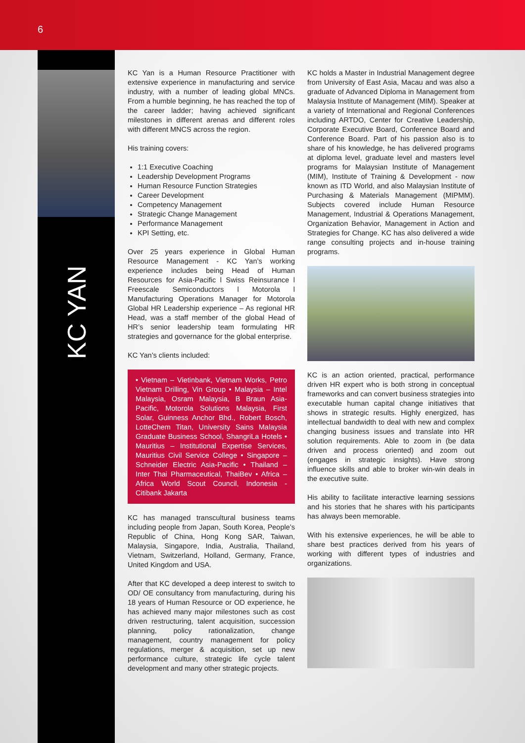6
KC YAN
KC Yan is a Human Resource Practitioner with extensive experience in manufacturing and service industry, with a number of leading global MNCs. From a humble beginning, he has reached the top of the career ladder; having achieved significant milestones in different arenas and different roles with different MNCS across the region.
His training covers:
1:1 Executive Coaching
Leadership Development Programs
Human Resource Function Strategies
Career Development
Competency Management
Strategic Change Management
Performance Management
KPI Setting, etc.
Over 25 years experience in Global Human Resource Management - KC Yan’s working experience includes being Head of Human Resources for Asia-Pacific l Swiss Reinsurance l Freescale Semiconductors l Motorola l Manufacturing Operations Manager for Motorola Global HR Leadership experience – As regional HR Head, was a staff member of the global Head of HR’s senior leadership team formulating HR strategies and governance for the global enterprise.
KC Yan’s clients included:
• Vietnam – Vietinbank, Vietnam Works, Petro Vietnam Drilling, Vin Group • Malaysia – Intel Malaysia, Osram Malaysia, B Braun Asia-Pacific, Motorola Solutions Malaysia, First Solar, Guinness Anchor Bhd., Robert Bosch, LotteChem Titan, University Sains Malaysia Graduate Business School, ShangriLa Hotels • Mauritius – Institutional Expertise Services, Mauritius Civil Service College • Singapore – Schneider Electric Asia-Pacific • Thailand – Inter Thai Pharmaceutical, ThaiBev • Africa – Africa World Scout Council, Indonesia - Citibank Jakarta
KC has managed transcultural business teams including people from Japan, South Korea, People’s Republic of China, Hong Kong SAR, Taiwan, Malaysia, Singapore, India, Australia, Thailand, Vietnam, Switzerland, Holland, Germany, France, United Kingdom and USA.
After that KC developed a deep interest to switch to OD/ OE consultancy from manufacturing, during his 18 years of Human Resource or OD experience, he has achieved many major milestones such as cost driven restructuring, talent acquisition, succession planning, policy rationalization, change management, country management for policy regulations, merger & acquisition, set up new performance culture, strategic life cycle talent development and many other strategic projects.
KC holds a Master in Industrial Management degree from University of East Asia, Macau and was also a graduate of Advanced Diploma in Management from Malaysia Institute of Management (MIM). Speaker at a variety of International and Regional Conferences including ARTDO, Center for Creative Leadership, Corporate Executive Board, Conference Board and Conference Board. Part of his passion also is to share of his knowledge, he has delivered programs at diploma level, graduate level and masters level programs for Malaysian Institute of Management (MIM), Institute of Training & Development - now known as ITD World, and also Malaysian Institute of Purchasing & Materials Management (MIPMM). Subjects covered include Human Resource Management, Industrial & Operations Management, Organization Behavior, Management in Action and Strategies for Change. KC has also delivered a wide range consulting projects and in-house training programs.
KC is an action oriented, practical, performance driven HR expert who is both strong in conceptual frameworks and can convert business strategies into executable human capital change initiatives that shows in strategic results. Highly energized, has intellectual bandwidth to deal with new and complex changing business issues and translate into HR solution requirements. Able to zoom in (be data driven and process oriented) and zoom out (engages in strategic insights). Have strong influence skills and able to broker win-win deals in the executive suite.
His ability to facilitate interactive learning sessions and his stories that he shares with his participants has always been memorable.
With his extensive experiences, he will be able to share best practices derived from his years of working with different types of industries and organizations.